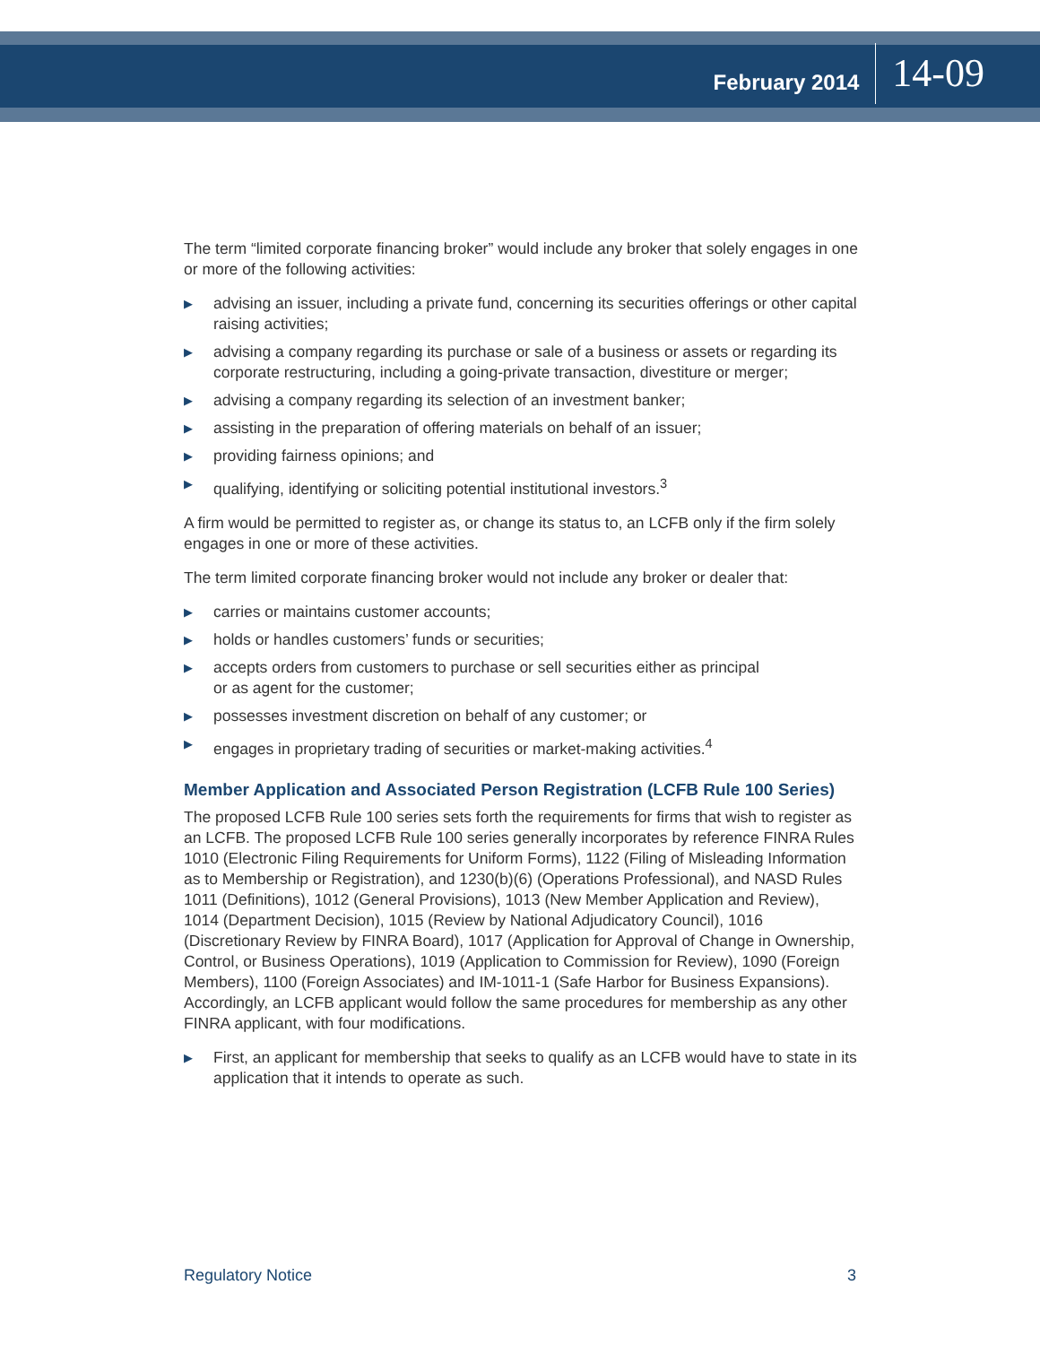February 2014 14-09
The term “limited corporate financing broker” would include any broker that solely engages in one or more of the following activities:
▶ advising an issuer, including a private fund, concerning its securities offerings or other capital raising activities;
▶ advising a company regarding its purchase or sale of a business or assets or regarding its corporate restructuring, including a going-private transaction, divestiture or merger;
▶ advising a company regarding its selection of an investment banker;
▶ assisting in the preparation of offering materials on behalf of an issuer;
▶ providing fairness opinions; and
▶ qualifying, identifying or soliciting potential institutional investors.<sup>3</sup>
A firm would be permitted to register as, or change its status to, an LCFB only if the firm solely engages in one or more of these activities.
The term limited corporate financing broker would not include any broker or dealer that:
▶ carries or maintains customer accounts;
▶ holds or handles customers’ funds or securities;
▶ accepts orders from customers to purchase or sell securities either as principal
or as agent for the customer;
▶ possesses investment discretion on behalf of any customer; or
▶ engages in proprietary trading of securities or market-making activities.<sup>4</sup>
Member Application and Associated Person Registration (LCFB Rule 100 Series)
The proposed LCFB Rule 100 series sets forth the requirements for firms that wish to register as an LCFB. The proposed LCFB Rule 100 series generally incorporates by reference FINRA Rules 1010 (Electronic Filing Requirements for Uniform Forms), 1122 (Filing of Misleading Information as to Membership or Registration), and 1230(b)(6) (Operations Professional), and NASD Rules 1011 (Definitions), 1012 (General Provisions), 1013 (New Member Application and Review), 1014 (Department Decision), 1015 (Review by National Adjudicatory Council), 1016 (Discretionary Review by FINRA Board), 1017 (Application for Approval of Change in Ownership, Control, or Business Operations), 1019 (Application to Commission for Review), 1090 (Foreign Members), 1100 (Foreign Associates) and IM-1011-1 (Safe Harbor for Business Expansions). Accordingly, an LCFB applicant would follow the same procedures for membership as any other FINRA applicant, with four modifications.
▶ First, an applicant for membership that seeks to qualify as an LCFB would have to state in its application that it intends to operate as such.
Regulatory Notice 3